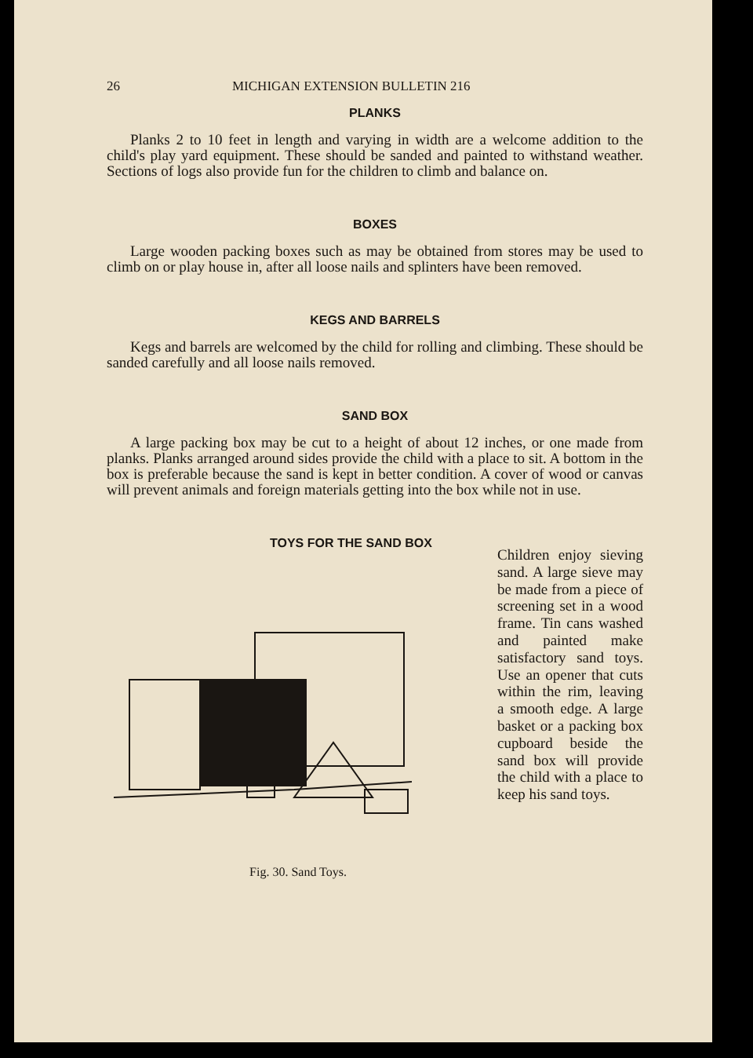26 MICHIGAN EXTENSION BULLETIN 216
PLANKS
Planks 2 to 10 feet in length and varying in width are a welcome addition to the child's play yard equipment. These should be sanded and painted to withstand weather. Sections of logs also provide fun for the children to climb and balance on.
BOXES
Large wooden packing boxes such as may be obtained from stores may be used to climb on or play house in, after all loose nails and splinters have been removed.
KEGS AND BARRELS
Kegs and barrels are welcomed by the child for rolling and climbing. These should be sanded carefully and all loose nails removed.
SAND BOX
A large packing box may be cut to a height of about 12 inches, or one made from planks. Planks arranged around sides provide the child with a place to sit. A bottom in the box is preferable because the sand is kept in better condition. A cover of wood or canvas will prevent animals and foreign materials getting into the box while not in use.
TOYS FOR THE SAND BOX
Fig. 30. Sand Toys.
Children enjoy sieving sand. A large sieve may be made from a piece of screening set in a wood frame. Tin cans washed and painted make satisfactory sand toys. Use an opener that cuts within the rim, leaving a smooth edge. A large basket or a packing box cupboard beside the sand box will provide the child with a place to keep his sand toys.